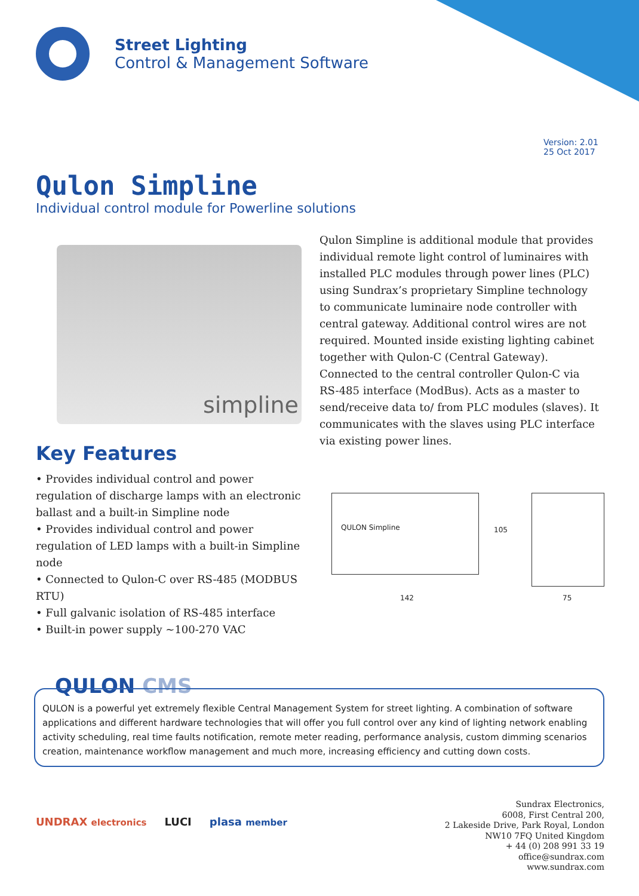Street Lighting
Control & Management Software
Version: 2.01
25 Oct 2017
Qulon Simpline
Individual control module for Powerline solutions
simpline
Qulon Simpline is additional module that provides individual remote light control of luminaires with installed PLC modules through power lines (PLC) using Sundrax’s proprietary Simpline technology to communicate luminaire node controller with central gateway. Additional control wires are not required. Mounted inside existing lighting cabinet together with Qulon-C (Central Gateway). Connected to the central controller Qulon-C via RS-485 interface (ModBus). Acts as a master to send/receive data to/ from PLC modules (slaves). It communicates with the slaves using PLC interface via existing power lines.
Key Features
• Provides individual control and power regulation of discharge lamps with an electronic ballast and a built-in Simpline node
• Provides individual control and power regulation of LED lamps with a built-in Simpline node
• Connected to Qulon-C over RS-485 (MODBUS RTU)
• Full galvanic isolation of RS-485 interface
• Built-in power supply ~100-270 VAC
QULON Simpline
105
142 75
QULON CMS
QULON is a powerful yet extremely flexible Central Management System for street lighting. A combination of software applications and different hardware technologies that will offer you full control over any kind of lighting network enabling activity scheduling, real time faults notification, remote meter reading, performance analysis, custom dimming scenarios creation, maintenance workflow management and much more, increasing efficiency and cutting down costs.
UNDRAX electronics LUCI plasa member
Sundrax Electronics,
6008, First Central 200,
2 Lakeside Drive, Park Royal, London
NW10 7FQ United Kingdom
+ 44 (0) 208 991 33 19
office@sundrax.com
www.sundrax.com